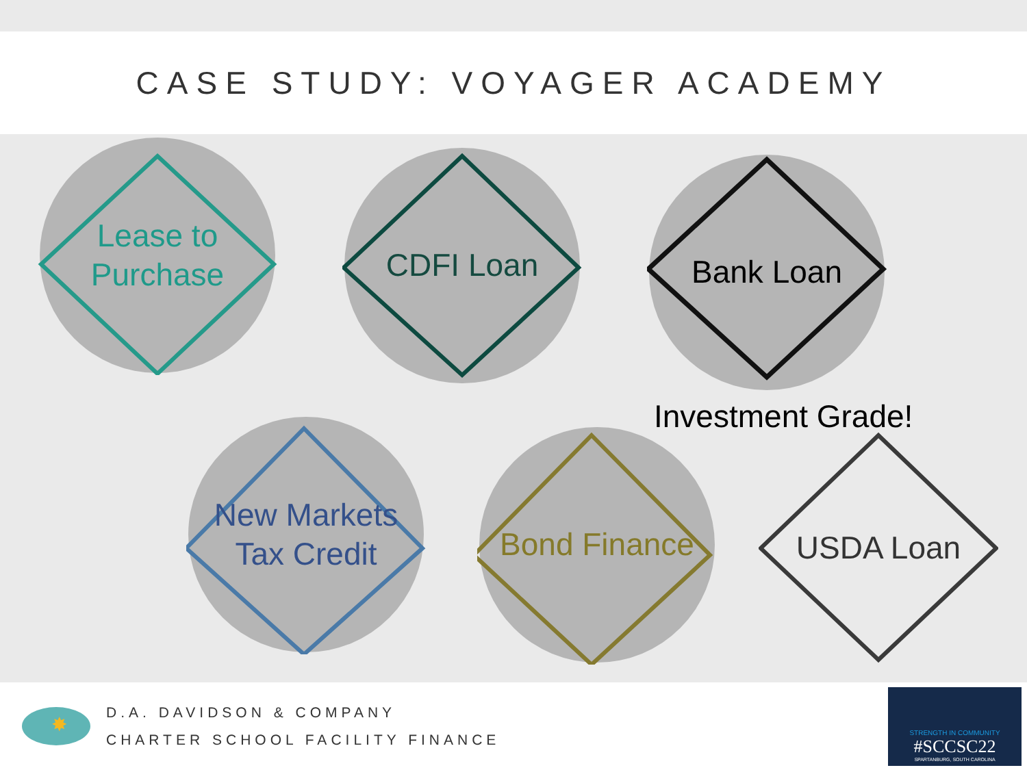CASE STUDY: VOYAGER ACADEMY
Lease to
Purchase
CDFI Loan Bank Loan
Investment Grade!
New Markets
Tax Credit
Bond Finance USDA Loan
✸
D.A. DAVIDSON & COMPANY
CHARTER SCHOOL FACILITY FINANCE
STRENGTH IN COMMUNITY
#SCCSC22
SPARTANBURG, SOUTH CAROLINA